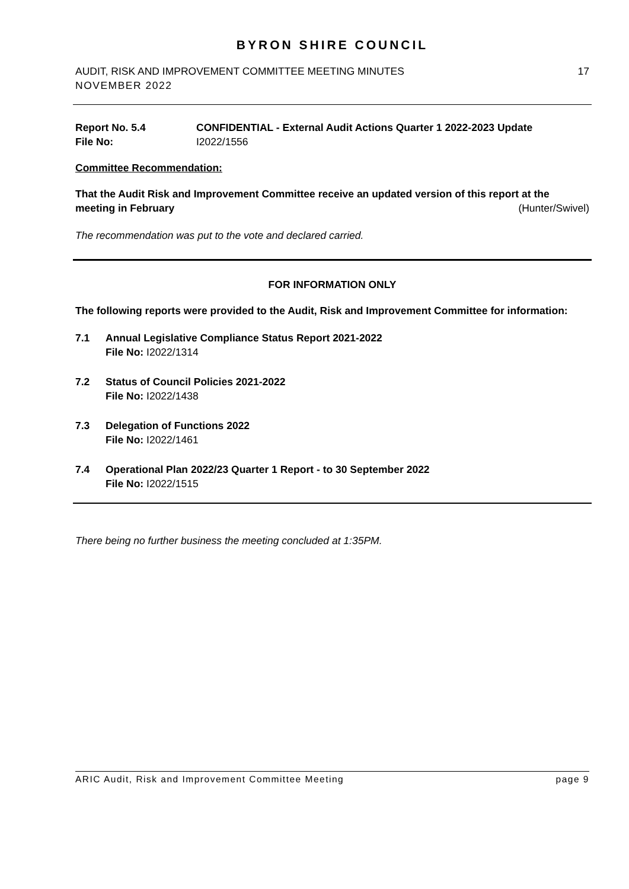BYRON SHIRE COUNCIL
AUDIT, RISK AND IMPROVEMENT COMMITTEE MEETING MINUTES
NOVEMBER 2022 17
Report No. 5.4 CONFIDENTIAL - External Audit Actions Quarter 1 2022-2023 Update
File No: I2022/1556
Committee Recommendation:
That the Audit Risk and Improvement Committee receive an updated version of this report at the meeting in February (Hunter/Swivel)
The recommendation was put to the vote and declared carried.
FOR INFORMATION ONLY
The following reports were provided to the Audit, Risk and Improvement Committee for information:
7.1 Annual Legislative Compliance Status Report 2021-2022
File No: I2022/1314
7.2 Status of Council Policies 2021-2022
File No: I2022/1438
7.3 Delegation of Functions 2022
File No: I2022/1461
7.4 Operational Plan 2022/23 Quarter 1 Report - to 30 September 2022
File No: I2022/1515
There being no further business the meeting concluded at 1:35PM.
ARIC Audit, Risk and Improvement Committee Meeting page 9